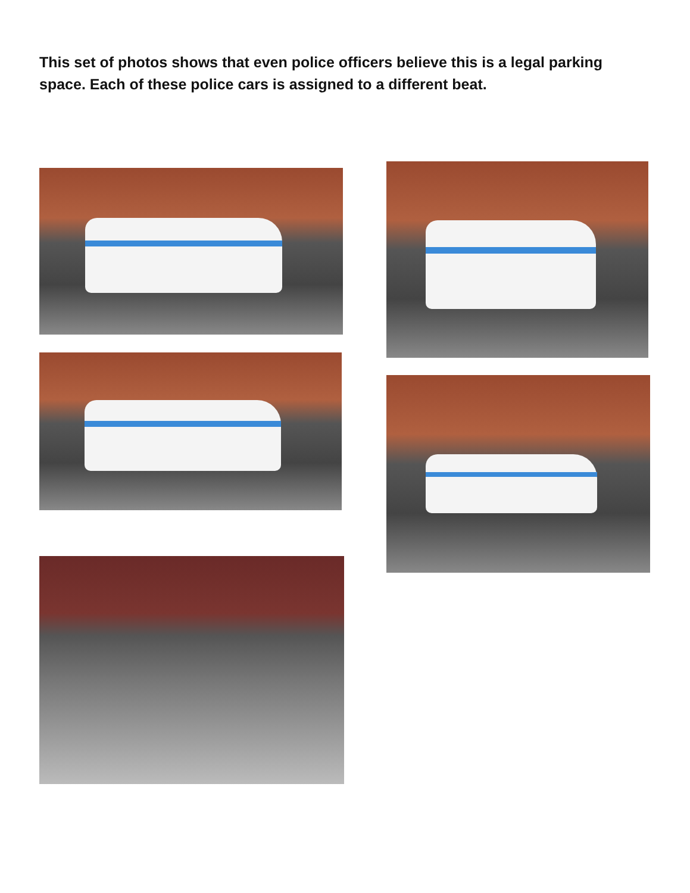This set of photos shows that even police officers believe this is a legal parking space. Each of these police cars is assigned to a different beat.